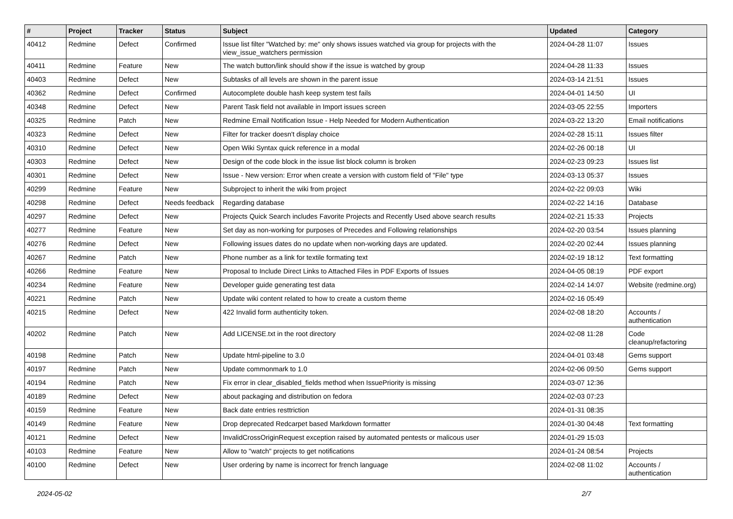| # | Project | Tracker | Status | Subject | Updated | Category |
| --- | --- | --- | --- | --- | --- | --- |
| 40412 | Redmine | Defect | Confirmed | Issue list filter "Watched by: me" only shows issues watched via group for projects with the view_issue_watchers permission | 2024-04-28 11:07 | Issues |
| 40411 | Redmine | Feature | New | The watch button/link should show if the issue is watched by group | 2024-04-28 11:33 | Issues |
| 40403 | Redmine | Defect | New | Subtasks of all levels are shown in the parent issue | 2024-03-14 21:51 | Issues |
| 40362 | Redmine | Defect | Confirmed | Autocomplete double hash keep system test fails | 2024-04-01 14:50 | UI |
| 40348 | Redmine | Defect | New | Parent Task field not available in Import issues screen | 2024-03-05 22:55 | Importers |
| 40325 | Redmine | Patch | New | Redmine Email Notification Issue - Help Needed for Modern Authentication | 2024-03-22 13:20 | Email notifications |
| 40323 | Redmine | Defect | New | Filter for tracker doesn't display choice | 2024-02-28 15:11 | Issues filter |
| 40310 | Redmine | Defect | New | Open Wiki Syntax quick reference in a modal | 2024-02-26 00:18 | UI |
| 40303 | Redmine | Defect | New | Design of the code block in the issue list block column is broken | 2024-02-23 09:23 | Issues list |
| 40301 | Redmine | Defect | New | Issue - New version: Error when create a version with custom field of "File" type | 2024-03-13 05:37 | Issues |
| 40299 | Redmine | Feature | New | Subproject to inherit the wiki from project | 2024-02-22 09:03 | Wiki |
| 40298 | Redmine | Defect | Needs feedback | Regarding database | 2024-02-22 14:16 | Database |
| 40297 | Redmine | Defect | New | Projects Quick Search includes Favorite Projects and Recently Used above search results | 2024-02-21 15:33 | Projects |
| 40277 | Redmine | Feature | New | Set day as non-working for purposes of Precedes and Following relationships | 2024-02-20 03:54 | Issues planning |
| 40276 | Redmine | Defect | New | Following issues dates do no update when non-working days are updated. | 2024-02-20 02:44 | Issues planning |
| 40267 | Redmine | Patch | New | Phone number as a link for textile formating text | 2024-02-19 18:12 | Text formatting |
| 40266 | Redmine | Feature | New | Proposal to Include Direct Links to Attached Files in PDF Exports of Issues | 2024-04-05 08:19 | PDF export |
| 40234 | Redmine | Feature | New | Developer guide generating test data | 2024-02-14 14:07 | Website (redmine.org) |
| 40221 | Redmine | Patch | New | Update wiki content related to how to create a custom theme | 2024-02-16 05:49 | |
| 40215 | Redmine | Defect | New | 422 Invalid form authenticity token. | 2024-02-08 18:20 | Accounts / authentication |
| 40202 | Redmine | Patch | New | Add LICENSE.txt in the root directory | 2024-02-08 11:28 | Code cleanup/refactoring |
| 40198 | Redmine | Patch | New | Update html-pipeline to 3.0 | 2024-04-01 03:48 | Gems support |
| 40197 | Redmine | Patch | New | Update commonmark to 1.0 | 2024-02-06 09:50 | Gems support |
| 40194 | Redmine | Patch | New | Fix error in clear_disabled_fields method when IssuePriority is missing | 2024-03-07 12:36 | |
| 40189 | Redmine | Defect | New | about packaging and distribution on fedora | 2024-02-03 07:23 | |
| 40159 | Redmine | Feature | New | Back date entries resttriction | 2024-01-31 08:35 | |
| 40149 | Redmine | Feature | New | Drop deprecated Redcarpet based Markdown formatter | 2024-01-30 04:48 | Text formatting |
| 40121 | Redmine | Defect | New | InvalidCrossOriginRequest exception raised by automated pentests or malicous user | 2024-01-29 15:03 | |
| 40103 | Redmine | Feature | New | Allow to "watch" projects to get notifications | 2024-01-24 08:54 | Projects |
| 40100 | Redmine | Defect | New | User ordering by name is incorrect for french language | 2024-02-08 11:02 | Accounts / authentication |
2024-05-02 2/7